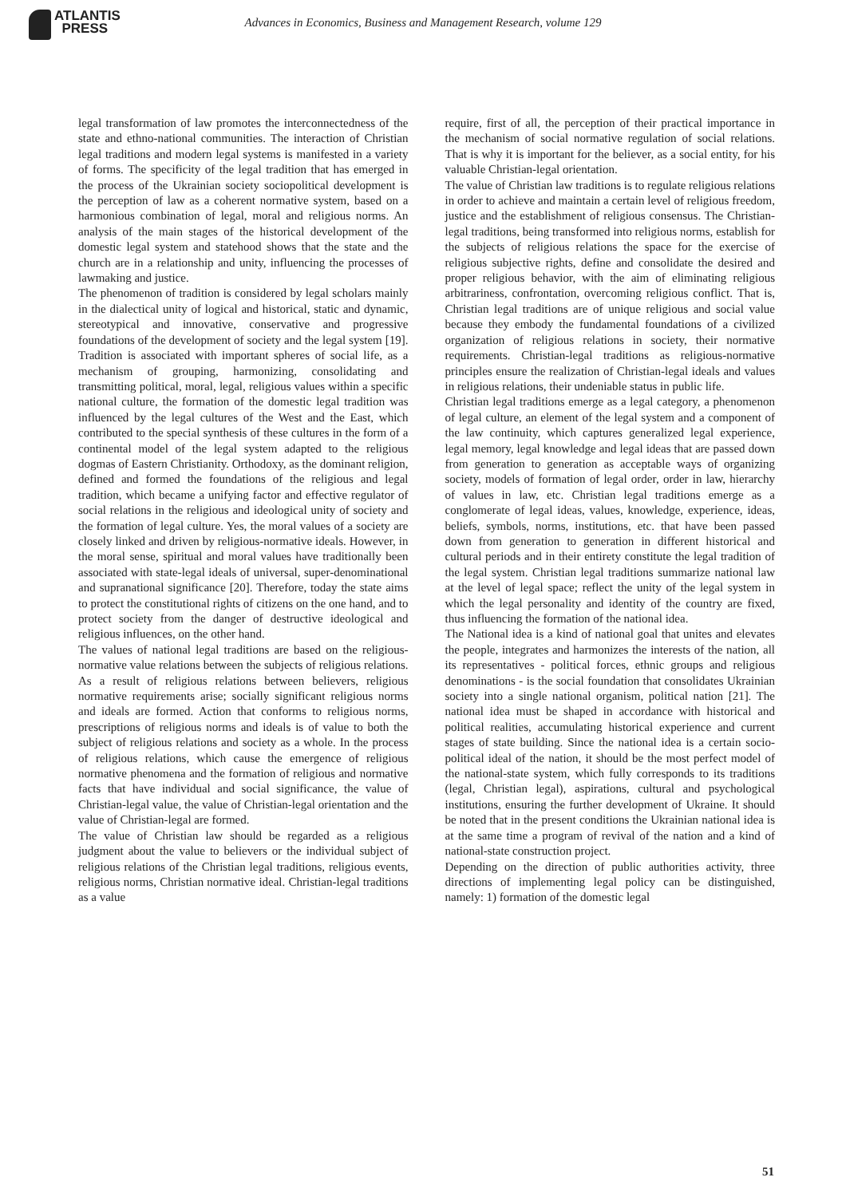ATLANTIS
PRESS
Advances in Economics, Business and Management Research, volume 129
legal transformation of law promotes the interconnectedness of the state and ethno-national communities. The interaction of Christian legal traditions and modern legal systems is manifested in a variety of forms. The specificity of the legal tradition that has emerged in the process of the Ukrainian society sociopolitical development is the perception of law as a coherent normative system, based on a harmonious combination of legal, moral and religious norms. An analysis of the main stages of the historical development of the domestic legal system and statehood shows that the state and the church are in a relationship and unity, influencing the processes of lawmaking and justice.
The phenomenon of tradition is considered by legal scholars mainly in the dialectical unity of logical and historical, static and dynamic, stereotypical and innovative, conservative and progressive foundations of the development of society and the legal system [19]. Tradition is associated with important spheres of social life, as a mechanism of grouping, harmonizing, consolidating and transmitting political, moral, legal, religious values within a specific national culture, the formation of the domestic legal tradition was influenced by the legal cultures of the West and the East, which contributed to the special synthesis of these cultures in the form of a continental model of the legal system adapted to the religious dogmas of Eastern Christianity. Orthodoxy, as the dominant religion, defined and formed the foundations of the religious and legal tradition, which became a unifying factor and effective regulator of social relations in the religious and ideological unity of society and the formation of legal culture. Yes, the moral values of a society are closely linked and driven by religious-normative ideals. However, in the moral sense, spiritual and moral values have traditionally been associated with state-legal ideals of universal, super-denominational and supranational significance [20]. Therefore, today the state aims to protect the constitutional rights of citizens on the one hand, and to protect society from the danger of destructive ideological and religious influences, on the other hand.
The values of national legal traditions are based on the religious-normative value relations between the subjects of religious relations. As a result of religious relations between believers, religious normative requirements arise; socially significant religious norms and ideals are formed. Action that conforms to religious norms, prescriptions of religious norms and ideals is of value to both the subject of religious relations and society as a whole. In the process of religious relations, which cause the emergence of religious normative phenomena and the formation of religious and normative facts that have individual and social significance, the value of Christian-legal value, the value of Christian-legal orientation and the value of Christian-legal are formed.
The value of Christian law should be regarded as a religious judgment about the value to believers or the individual subject of religious relations of the Christian legal traditions, religious events, religious norms, Christian normative ideal. Christian-legal traditions as a value
require, first of all, the perception of their practical importance in the mechanism of social normative regulation of social relations. That is why it is important for the believer, as a social entity, for his valuable Christian-legal orientation.
The value of Christian law traditions is to regulate religious relations in order to achieve and maintain a certain level of religious freedom, justice and the establishment of religious consensus. The Christian-legal traditions, being transformed into religious norms, establish for the subjects of religious relations the space for the exercise of religious subjective rights, define and consolidate the desired and proper religious behavior, with the aim of eliminating religious arbitrariness, confrontation, overcoming religious conflict. That is, Christian legal traditions are of unique religious and social value because they embody the fundamental foundations of a civilized organization of religious relations in society, their normative requirements. Christian-legal traditions as religious-normative principles ensure the realization of Christian-legal ideals and values in religious relations, their undeniable status in public life.
Christian legal traditions emerge as a legal category, a phenomenon of legal culture, an element of the legal system and a component of the law continuity, which captures generalized legal experience, legal memory, legal knowledge and legal ideas that are passed down from generation to generation as acceptable ways of organizing society, models of formation of legal order, order in law, hierarchy of values in law, etc. Christian legal traditions emerge as a conglomerate of legal ideas, values, knowledge, experience, ideas, beliefs, symbols, norms, institutions, etc. that have been passed down from generation to generation in different historical and cultural periods and in their entirety constitute the legal tradition of the legal system. Christian legal traditions summarize national law at the level of legal space; reflect the unity of the legal system in which the legal personality and identity of the country are fixed, thus influencing the formation of the national idea.
The National idea is a kind of national goal that unites and elevates the people, integrates and harmonizes the interests of the nation, all its representatives - political forces, ethnic groups and religious denominations - is the social foundation that consolidates Ukrainian society into a single national organism, political nation [21]. The national idea must be shaped in accordance with historical and political realities, accumulating historical experience and current stages of state building. Since the national idea is a certain socio-political ideal of the nation, it should be the most perfect model of the national-state system, which fully corresponds to its traditions (legal, Christian legal), aspirations, cultural and psychological institutions, ensuring the further development of Ukraine. It should be noted that in the present conditions the Ukrainian national idea is at the same time a program of revival of the nation and a kind of national-state construction project.
Depending on the direction of public authorities activity, three directions of implementing legal policy can be distinguished, namely: 1) formation of the domestic legal
51